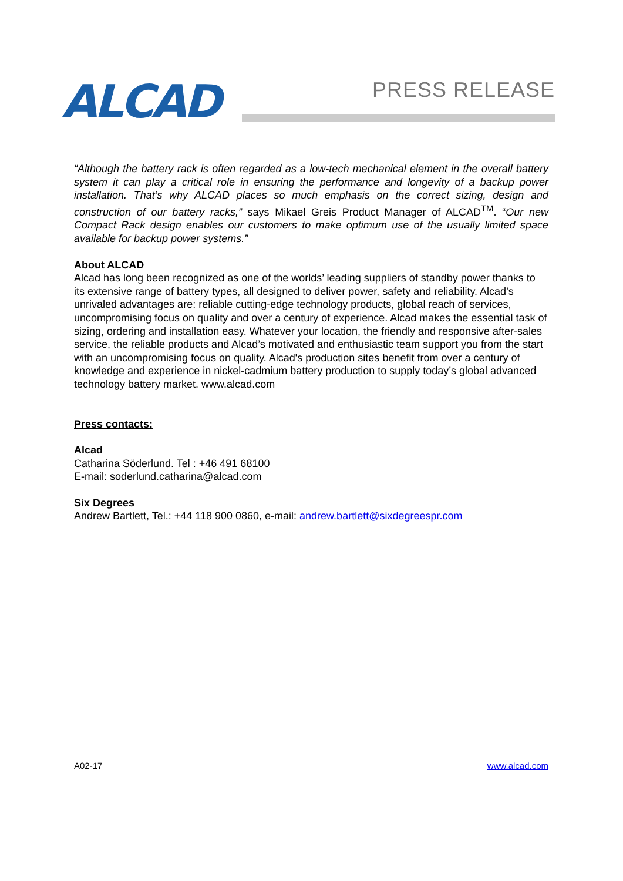ALCAD PRESS RELEASE
“Although the battery rack is often regarded as a low-tech mechanical element in the overall battery system it can play a critical role in ensuring the performance and longevity of a backup power installation. That’s why ALCAD places so much emphasis on the correct sizing, design and construction of our battery racks,” says Mikael Greis Product Manager of ALCAD<sup>TM</sup>. “Our new Compact Rack design enables our customers to make optimum use of the usually limited space available for backup power systems.”
About ALCAD
Alcad has long been recognized as one of the worlds’ leading suppliers of standby power thanks to its extensive range of battery types, all designed to deliver power, safety and reliability. Alcad’s unrivaled advantages are: reliable cutting-edge technology products, global reach of services, uncompromising focus on quality and over a century of experience. Alcad makes the essential task of sizing, ordering and installation easy. Whatever your location, the friendly and responsive after-sales service, the reliable products and Alcad’s motivated and enthusiastic team support you from the start with an uncompromising focus on quality. Alcad's production sites benefit from over a century of knowledge and experience in nickel-cadmium battery production to supply today’s global advanced technology battery market. www.alcad.com
Press contacts:
Alcad
Catharina Söderlund. Tel : +46 491 68100
E-mail: soderlund.catharina@alcad.com
Six Degrees
Andrew Bartlett, Tel.: +44 118 900 0860, e-mail: andrew.bartlett@sixdegreespr.com
A02-17 www.alcad.com